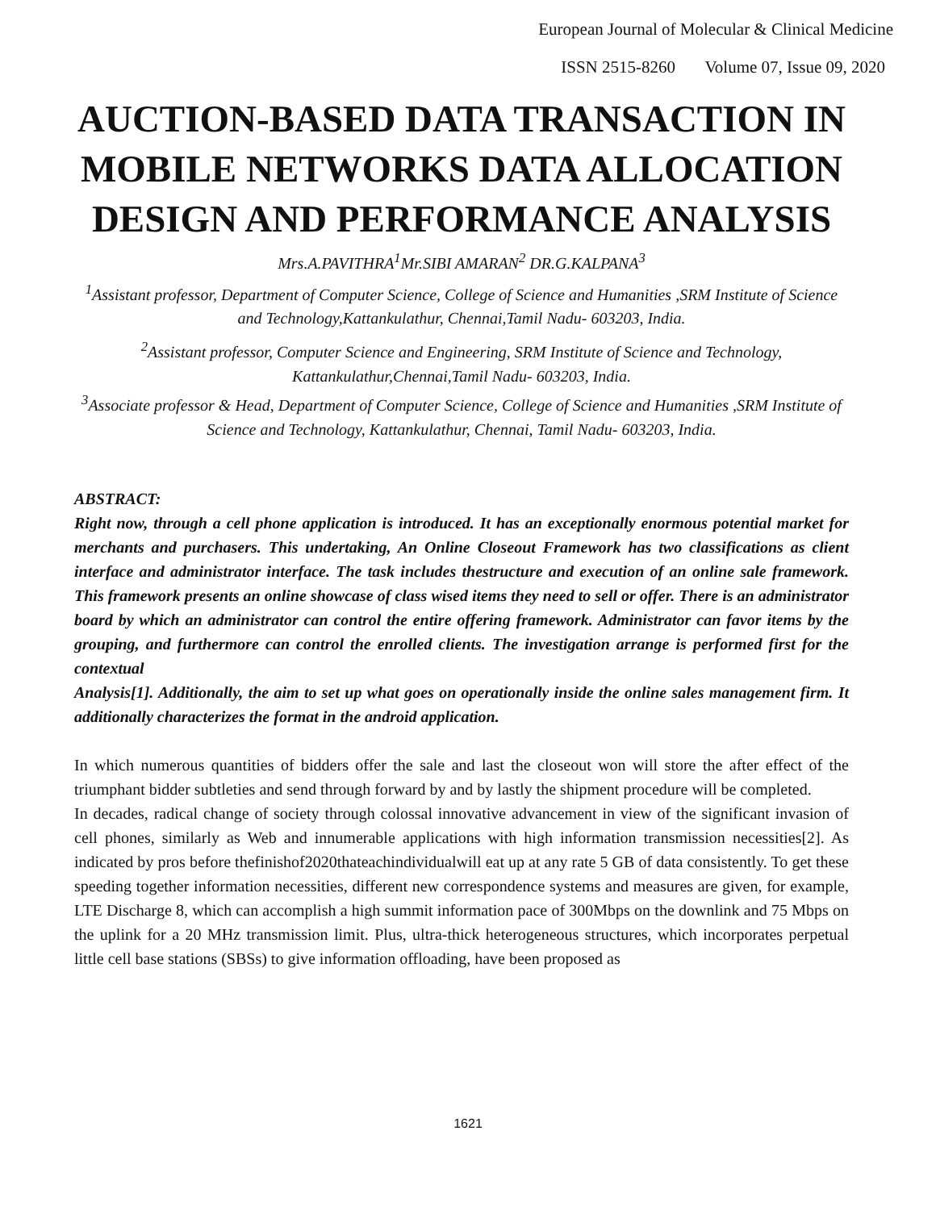European Journal of Molecular & Clinical Medicine
ISSN 2515-8260 Volume 07, Issue 09, 2020
AUCTION-BASED DATA TRANSACTION IN MOBILE NETWORKS DATA ALLOCATION DESIGN AND PERFORMANCE ANALYSIS
Mrs.A.PAVITHRA<sup>1</sup>Mr.SIBI AMARAN<sup>2</sup> DR.G.KALPANA<sup>3</sup>
<sup>1</sup> Assistant professor, Department of Computer Science, College of Science and Humanities ,SRM Institute of Science and Technology,Kattankulathur, Chennai,Tamil Nadu- 603203, India.
<sup>2</sup> Assistant professor, Computer Science and Engineering, SRM Institute of Science and Technology, Kattankulathur,Chennai,Tamil Nadu- 603203, India.
<sup>3</sup> Associate professor & Head, Department of Computer Science, College of Science and Humanities ,SRM Institute of Science and Technology, Kattankulathur, Chennai, Tamil Nadu- 603203, India.
ABSTRACT:
Right now, through a cell phone application is introduced. It has an exceptionally enormous potential market for merchants and purchasers. This undertaking, An Online Closeout Framework has two classifications as client interface and administrator interface. The task includes thestructure and execution of an online sale framework. This framework presents an online showcase of class wised items they need to sell or offer. There is an administrator board by which an administrator can control the entire offering framework. Administrator can favor items by the grouping, and furthermore can control the enrolled clients. The investigation arrange is performed first for the contextual
Analysis[1]. Additionally, the aim to set up what goes on operationally inside the online sales management firm. It additionally characterizes the format in the android application.
In which numerous quantities of bidders offer the sale and last the closeout won will store the after effect of the triumphant bidder subtleties and send through forward by and by lastly the shipment procedure will be completed.
In decades, radical change of society through colossal innovative advancement in view of the significant invasion of cell phones, similarly as Web and innumerable applications with high information transmission necessities[2]. As indicated by pros before thefinishof2020thateachindividualwill eat up at any rate 5 GB of data consistently. To get these speeding together information necessities, different new correspondence systems and measures are given, for example, LTE Discharge 8, which can accomplish a high summit information pace of 300Mbps on the downlink and 75 Mbps on the uplink for a 20 MHz transmission limit. Plus, ultra-thick heterogeneous structures, which incorporates perpetual little cell base stations (SBSs) to give information offloading, have been proposed as
1621